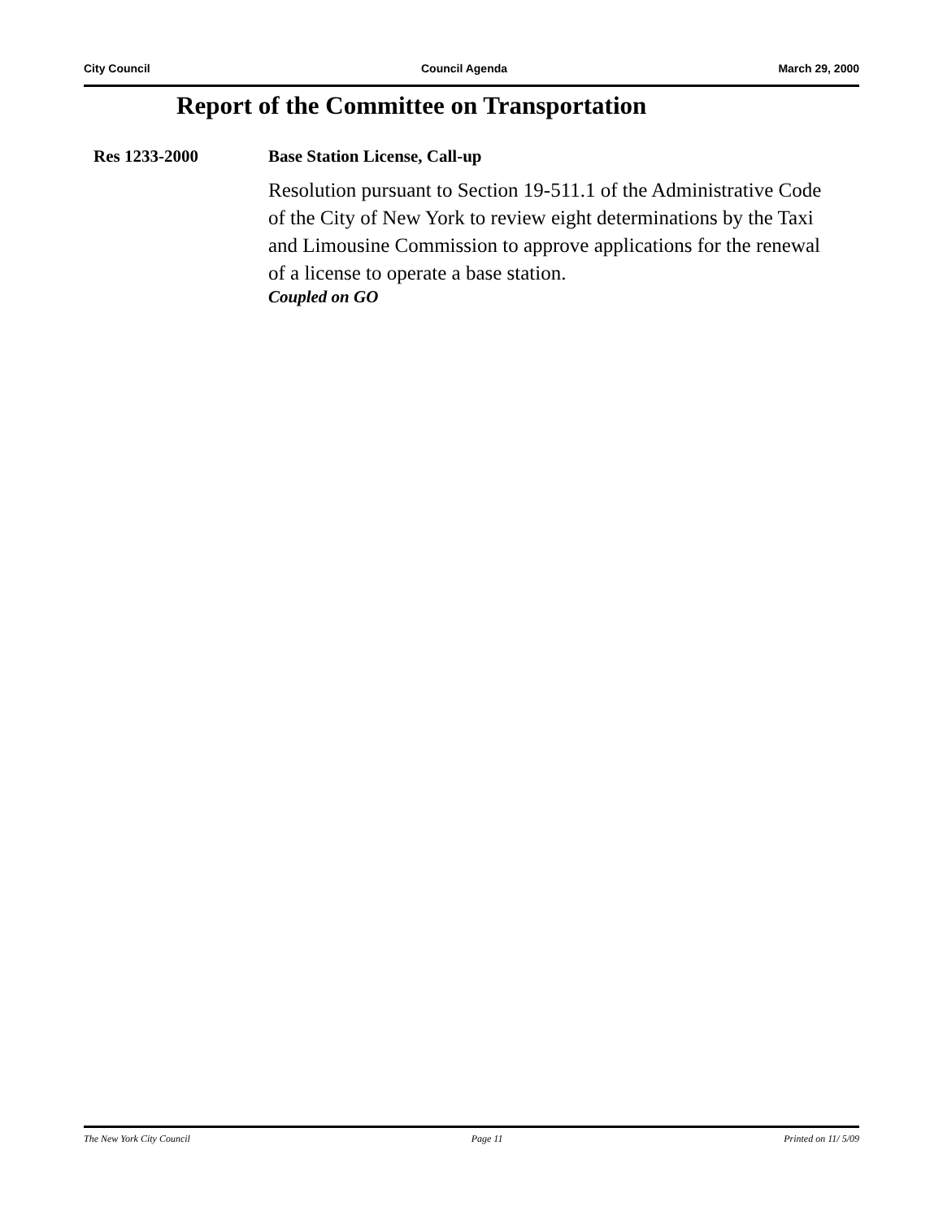City Council Council Agenda March 29, 2000
Report of the Committee on Transportation
Res 1233-2000 Base Station License, Call-up
Resolution pursuant to Section 19-511.1 of the Administrative Code of the City of New York to review eight determinations by the Taxi and Limousine Commission to approve applications for the renewal of a license to operate a base station.
Coupled on GO
The New York City Council Page 11 Printed on 11/ 5/09